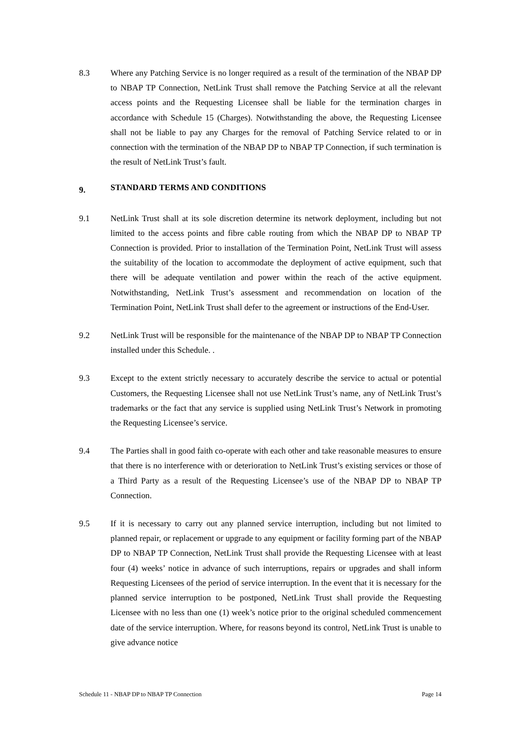8.3 Where any Patching Service is no longer required as a result of the termination of the NBAP DP to NBAP TP Connection, NetLink Trust shall remove the Patching Service at all the relevant access points and the Requesting Licensee shall be liable for the termination charges in accordance with Schedule 15 (Charges). Notwithstanding the above, the Requesting Licensee shall not be liable to pay any Charges for the removal of Patching Service related to or in connection with the termination of the NBAP DP to NBAP TP Connection, if such termination is the result of NetLink Trust’s fault.
9. STANDARD TERMS AND CONDITIONS
9.1 NetLink Trust shall at its sole discretion determine its network deployment, including but not limited to the access points and fibre cable routing from which the NBAP DP to NBAP TP Connection is provided. Prior to installation of the Termination Point, NetLink Trust will assess the suitability of the location to accommodate the deployment of active equipment, such that there will be adequate ventilation and power within the reach of the active equipment. Notwithstanding, NetLink Trust’s assessment and recommendation on location of the Termination Point, NetLink Trust shall defer to the agreement or instructions of the End-User.
9.2 NetLink Trust will be responsible for the maintenance of the NBAP DP to NBAP TP Connection installed under this Schedule. .
9.3 Except to the extent strictly necessary to accurately describe the service to actual or potential Customers, the Requesting Licensee shall not use NetLink Trust’s name, any of NetLink Trust’s trademarks or the fact that any service is supplied using NetLink Trust’s Network in promoting the Requesting Licensee’s service.
9.4 The Parties shall in good faith co-operate with each other and take reasonable measures to ensure that there is no interference with or deterioration to NetLink Trust’s existing services or those of a Third Party as a result of the Requesting Licensee’s use of the NBAP DP to NBAP TP Connection.
9.5 If it is necessary to carry out any planned service interruption, including but not limited to planned repair, or replacement or upgrade to any equipment or facility forming part of the NBAP DP to NBAP TP Connection, NetLink Trust shall provide the Requesting Licensee with at least four (4) weeks’ notice in advance of such interruptions, repairs or upgrades and shall inform Requesting Licensees of the period of service interruption. In the event that it is necessary for the planned service interruption to be postponed, NetLink Trust shall provide the Requesting Licensee with no less than one (1) week’s notice prior to the original scheduled commencement date of the service interruption. Where, for reasons beyond its control, NetLink Trust is unable to give advance notice
Schedule 11 - NBAP DP to NBAP TP Connection Page 14